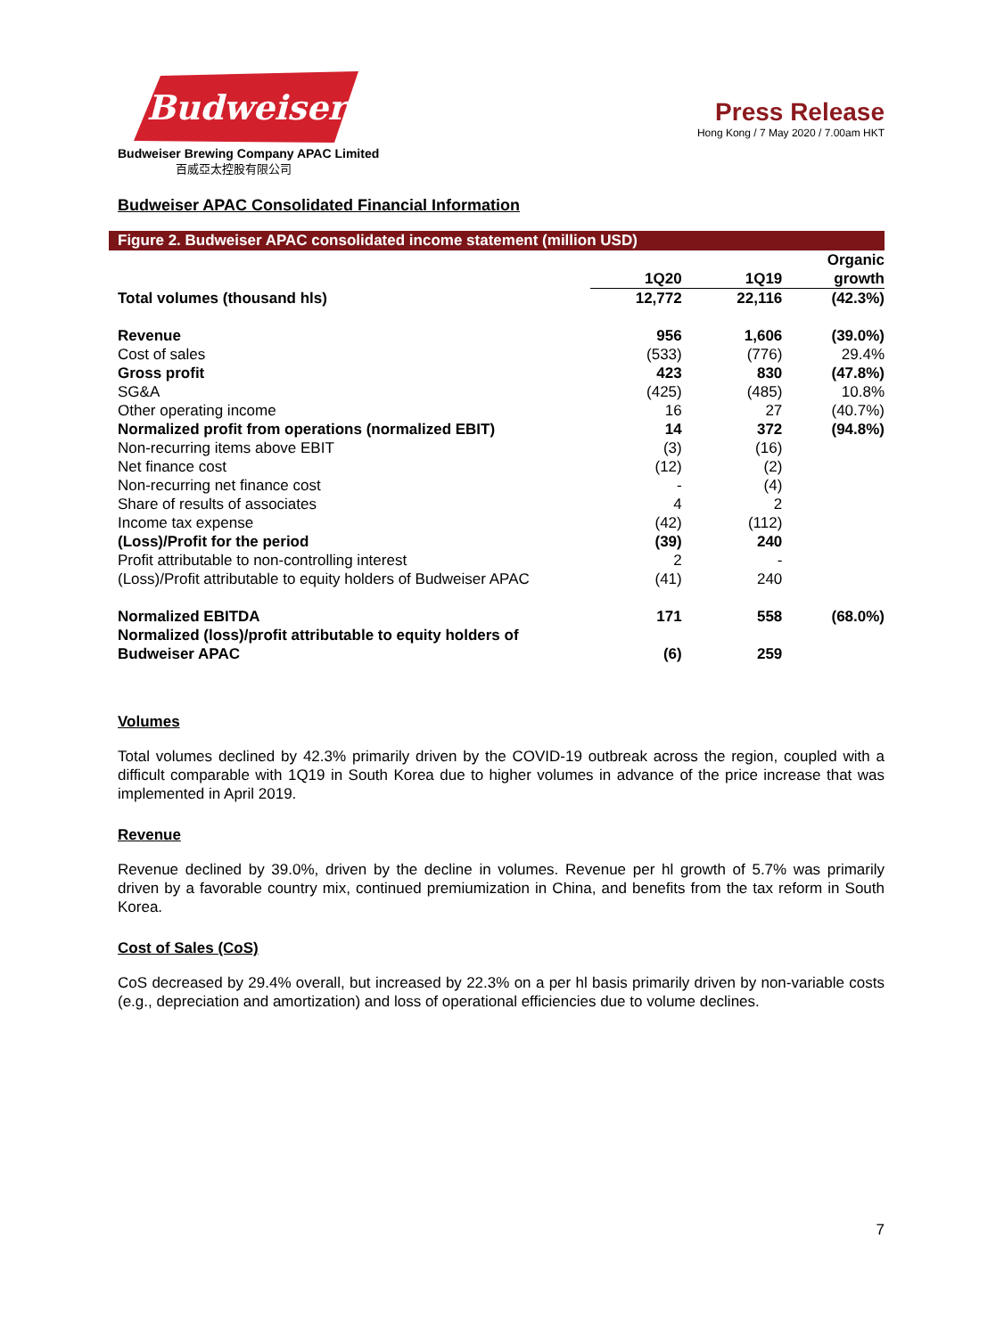Budweiser
Budweiser Brewing Company APAC Limited
百威亞太控股有限公司
Press Release
Hong Kong / 7 May 2020 / 7.00am HKT
Budweiser APAC Consolidated Financial Information
Figure 2. Budweiser APAC consolidated income statement (million USD)
| | 1Q20 | 1Q19 | Organic growth |
| --- | --- | --- | --- |
| Total volumes (thousand hls) | 12,772 | 22,116 | (42.3%) |
| Revenue | 956 | 1,606 | (39.0%) |
| Cost of sales | (533) | (776) | 29.4% |
| Gross profit | 423 | 830 | (47.8%) |
| SG&A | (425) | (485) | 10.8% |
| Other operating income | 16 | 27 | (40.7%) |
| Normalized profit from operations (normalized EBIT) | 14 | 372 | (94.8%) |
| Non-recurring items above EBIT | (3) | (16) | |
| Net finance cost | (12) | (2) | |
| Non-recurring net finance cost | - | (4) | |
| Share of results of associates | 4 | 2 | |
| Income tax expense | (42) | (112) | |
| (Loss)/Profit for the period | (39) | 240 | |
| Profit attributable to non-controlling interest | 2 | - | |
| (Loss)/Profit attributable to equity holders of Budweiser APAC | (41) | 240 | |
| Normalized EBITDA | 171 | 558 | (68.0%) |
| Normalized (loss)/profit attributable to equity holders of Budweiser APAC | (6) | 259 | |
Volumes
Total volumes declined by 42.3% primarily driven by the COVID-19 outbreak across the region, coupled with a difficult comparable with 1Q19 in South Korea due to higher volumes in advance of the price increase that was implemented in April 2019.
Revenue
Revenue declined by 39.0%, driven by the decline in volumes. Revenue per hl growth of 5.7% was primarily driven by a favorable country mix, continued premiumization in China, and benefits from the tax reform in South Korea.
Cost of Sales (CoS)
CoS decreased by 29.4% overall, but increased by 22.3% on a per hl basis primarily driven by non-variable costs (e.g., depreciation and amortization) and loss of operational efficiencies due to volume declines.
7